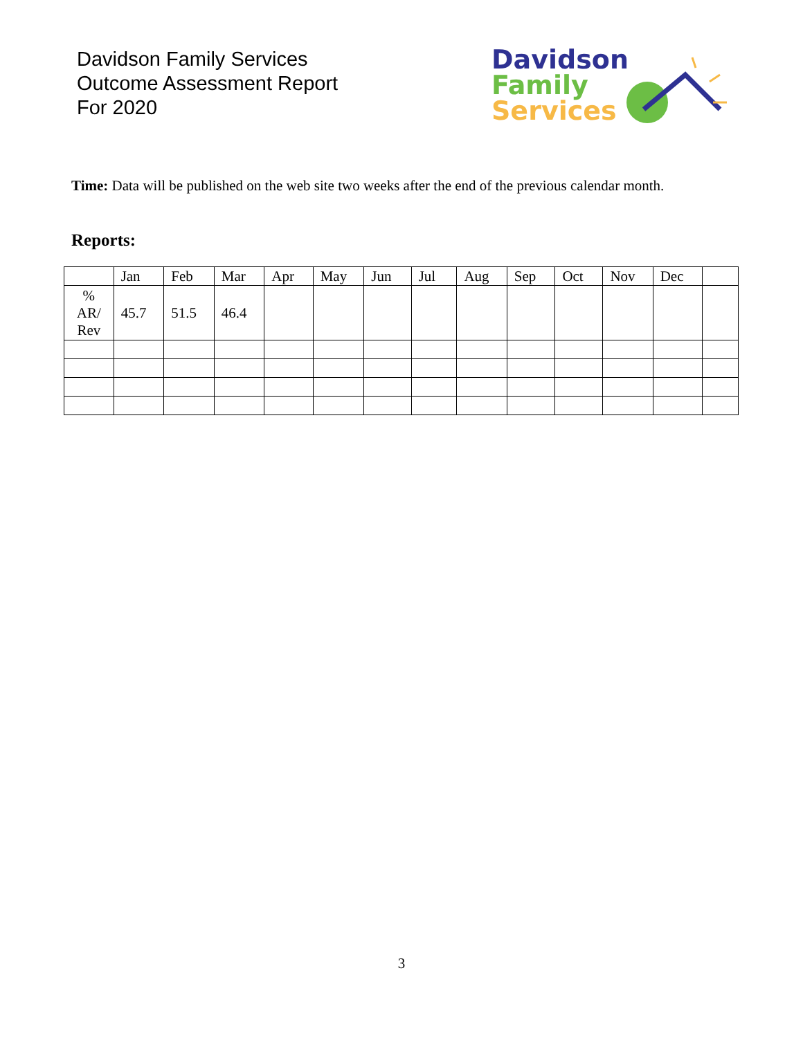Davidson Family Services
Outcome Assessment Report
For 2020
Davidson
Family
Services
Time: Data will be published on the web site two weeks after the end of the previous calendar month.
Reports:
| | Jan | Feb | Mar | Apr | May | Jun | Jul | Aug | Sep | Oct | Nov | Dec | |
| --- | --- | --- | --- | --- | --- | --- | --- | --- | --- | --- | --- | --- | --- |
| % AR/ Rev | 45.7 | 51.5 | 46.4 | | | | | | | | | | |
3